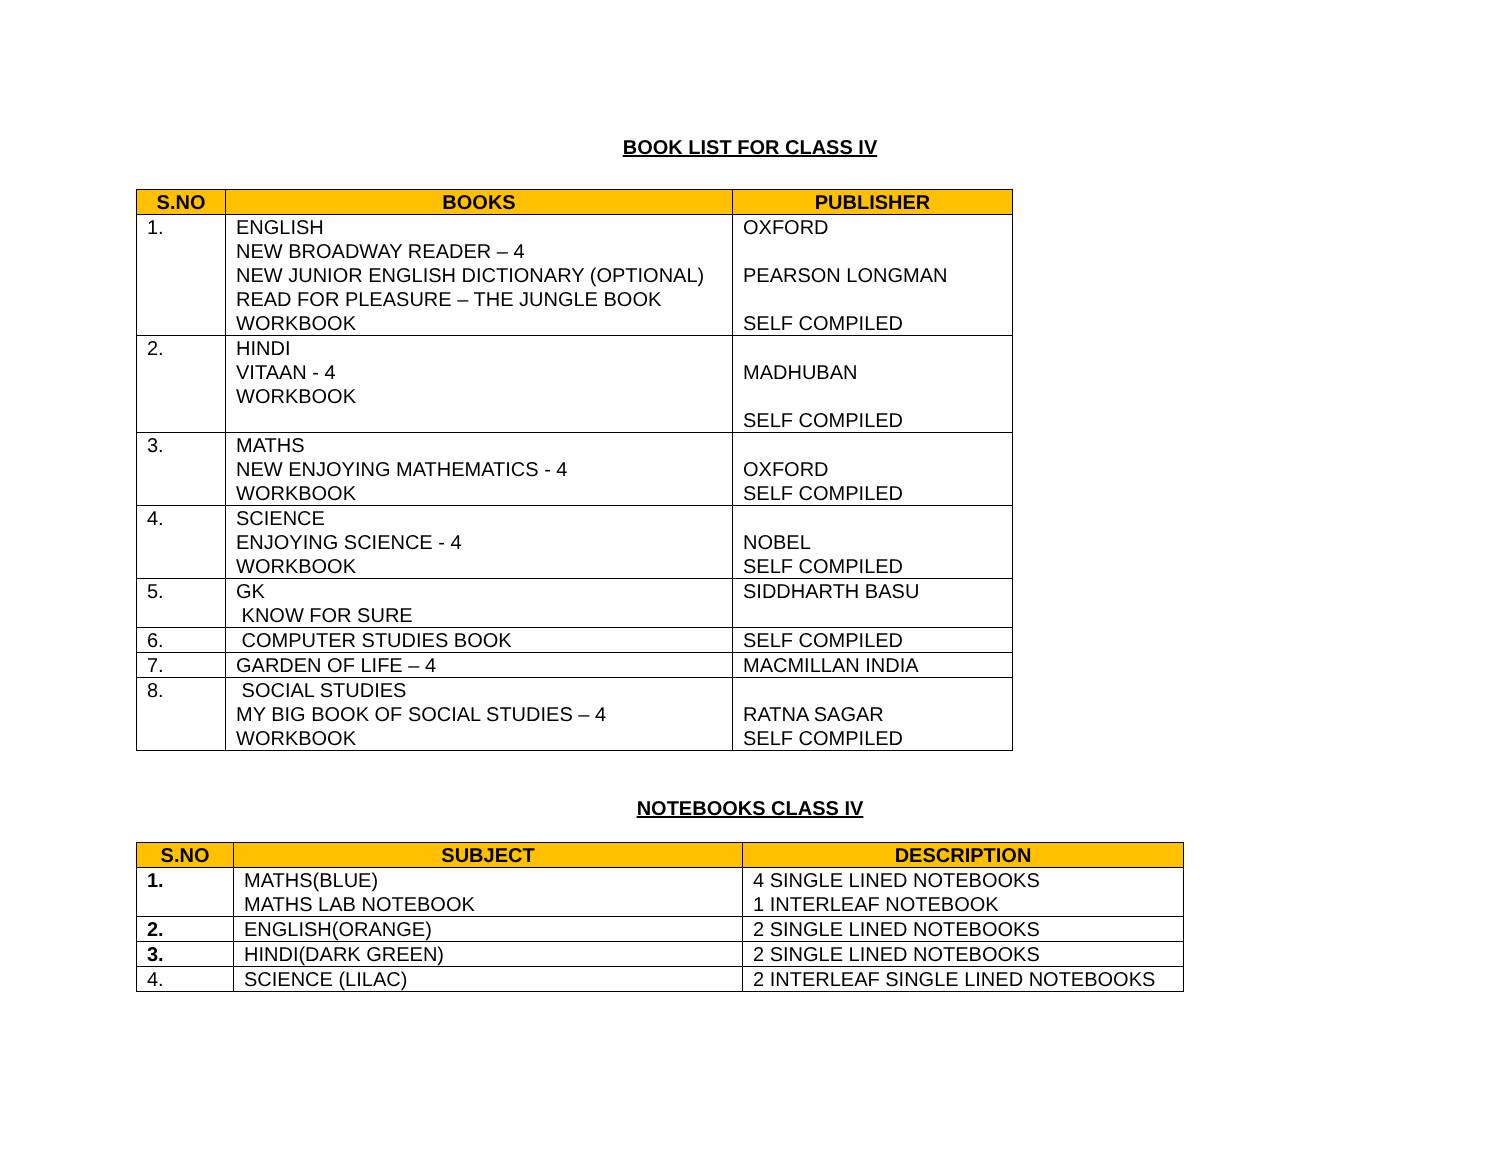BOOK LIST FOR CLASS IV
| S.NO | BOOKS | PUBLISHER |
| --- | --- | --- |
| 1. | ENGLISH NEW BROADWAY READER – 4 NEW JUNIOR ENGLISH DICTIONARY (OPTIONAL) READ FOR PLEASURE – THE JUNGLE BOOK WORKBOOK | OXFORD PEARSON LONGMAN SELF COMPILED |
| 2. | HINDI VITAAN - 4 WORKBOOK | MADHUBAN SELF COMPILED |
| 3. | MATHS NEW ENJOYING MATHEMATICS - 4 WORKBOOK | OXFORD SELF COMPILED |
| 4. | SCIENCE ENJOYING SCIENCE - 4 WORKBOOK | NOBEL SELF COMPILED |
| 5. | GK KNOW FOR SURE | SIDDHARTH BASU |
| 6. | COMPUTER STUDIES BOOK | SELF COMPILED |
| 7. | GARDEN OF LIFE – 4 | MACMILLAN INDIA |
| 8. | SOCIAL STUDIES MY BIG BOOK OF SOCIAL STUDIES – 4 WORKBOOK | RATNA SAGAR SELF COMPILED |
NOTEBOOKS CLASS IV
| S.NO | SUBJECT | DESCRIPTION |
| --- | --- | --- |
| 1. | MATHS(BLUE) MATHS LAB NOTEBOOK | 4 SINGLE LINED NOTEBOOKS 1 INTERLEAF NOTEBOOK |
| 2. | ENGLISH(ORANGE) | 2 SINGLE LINED NOTEBOOKS |
| 3. | HINDI(DARK GREEN) | 2 SINGLE LINED NOTEBOOKS |
| 4. | SCIENCE (LILAC) | 2 INTERLEAF SINGLE LINED NOTEBOOKS |